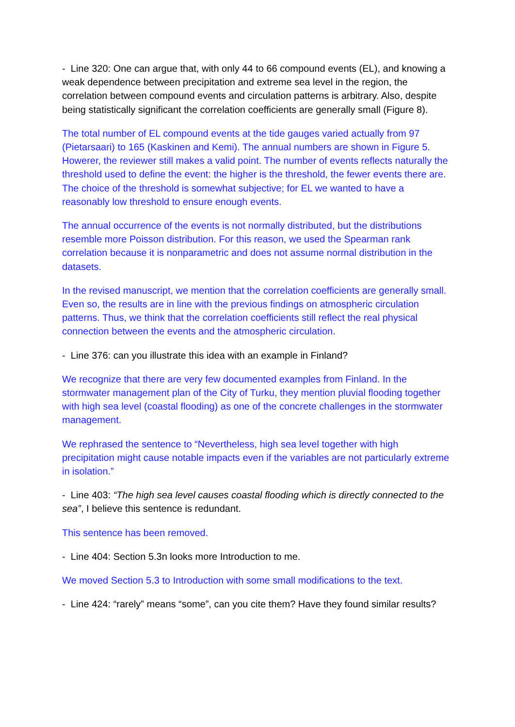- Line 320: One can argue that, with only 44 to 66 compound events (EL), and knowing a weak dependence between precipitation and extreme sea level in the region, the correlation between compound events and circulation patterns is arbitrary. Also, despite being statistically significant the correlation coefficients are generally small (Figure 8).
The total number of EL compound events at the tide gauges varied actually from 97 (Pietarsaari) to 165 (Kaskinen and Kemi). The annual numbers are shown in Figure 5. Howerer, the reviewer still makes a valid point. The number of events reflects naturally the threshold used to define the event: the higher is the threshold, the fewer events there are. The choice of the threshold is somewhat subjective; for EL we wanted to have a reasonably low threshold to ensure enough events.
The annual occurrence of the events is not normally distributed, but the distributions resemble more Poisson distribution. For this reason, we used the Spearman rank correlation because it is nonparametric and does not assume normal distribution in the datasets.
In the revised manuscript, we mention that the correlation coefficients are generally small. Even so, the results are in line with the previous findings on atmospheric circulation patterns. Thus, we think that the correlation coefficients still reflect the real physical connection between the events and the atmospheric circulation.
- Line 376: can you illustrate this idea with an example in Finland?
We recognize that there are very few documented examples from Finland. In the stormwater management plan of the City of Turku, they mention pluvial flooding together with high sea level (coastal flooding) as one of the concrete challenges in the stormwater management.
We rephrased the sentence to “Nevertheless, high sea level together with high precipitation might cause notable impacts even if the variables are not particularly extreme in isolation.”
- Line 403: “The high sea level causes coastal flooding which is directly connected to the sea”, I believe this sentence is redundant.
This sentence has been removed.
- Line 404: Section 5.3n looks more Introduction to me.
We moved Section 5.3 to Introduction with some small modifications to the text.
- Line 424: “rarely” means “some”, can you cite them? Have they found similar results?